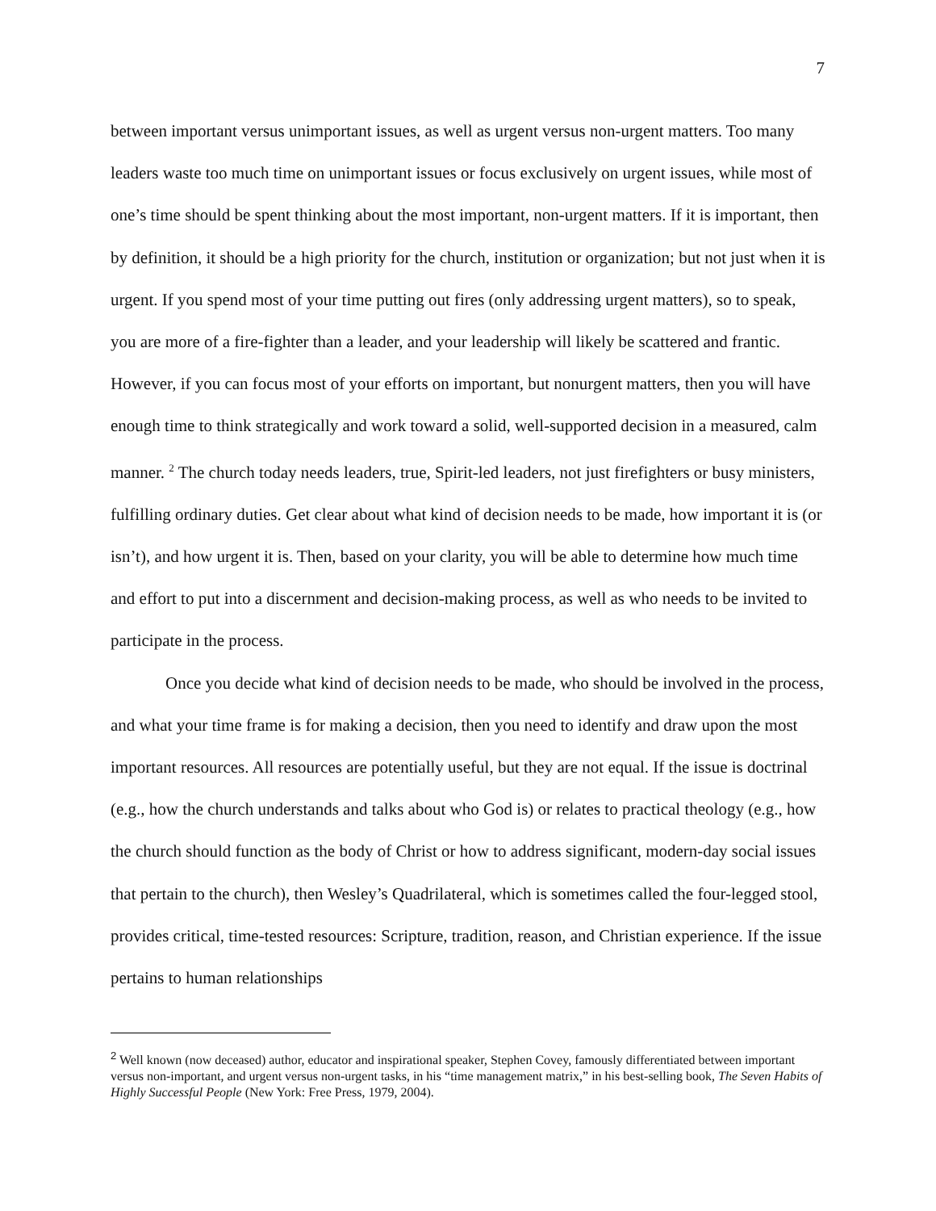7
between important versus unimportant issues, as well as urgent versus non-urgent matters. Too many leaders waste too much time on unimportant issues or focus exclusively on urgent issues, while most of one’s time should be spent thinking about the most important, non-urgent matters. If it is important, then by definition, it should be a high priority for the church, institution or organization; but not just when it is urgent. If you spend most of your time putting out fires (only addressing urgent matters), so to speak, you are more of a fire-fighter than a leader, and your leadership will likely be scattered and frantic. However, if you can focus most of your efforts on important, but nonurgent matters, then you will have enough time to think strategically and work toward a solid, well-supported decision in a measured, calm manner. <sup>2</sup> The church today needs leaders, true, Spirit-led leaders, not just firefighters or busy ministers, fulfilling ordinary duties. Get clear about what kind of decision needs to be made, how important it is (or isn’t), and how urgent it is. Then, based on your clarity, you will be able to determine how much time and effort to put into a discernment and decision-making process, as well as who needs to be invited to participate in the process.
Once you decide what kind of decision needs to be made, who should be involved in the process, and what your time frame is for making a decision, then you need to identify and draw upon the most important resources. All resources are potentially useful, but they are not equal. If the issue is doctrinal (e.g., how the church understands and talks about who God is) or relates to practical theology (e.g., how the church should function as the body of Christ or how to address significant, modern-day social issues that pertain to the church), then Wesley’s Quadrilateral, which is sometimes called the four-legged stool, provides critical, time-tested resources: Scripture, tradition, reason, and Christian experience. If the issue pertains to human relationships
<sup>2</sup> Well known (now deceased) author, educator and inspirational speaker, Stephen Covey, famously differentiated between important versus non-important, and urgent versus non-urgent tasks, in his “time management matrix,” in his best-selling book, The Seven Habits of Highly Successful People (New York: Free Press, 1979, 2004).